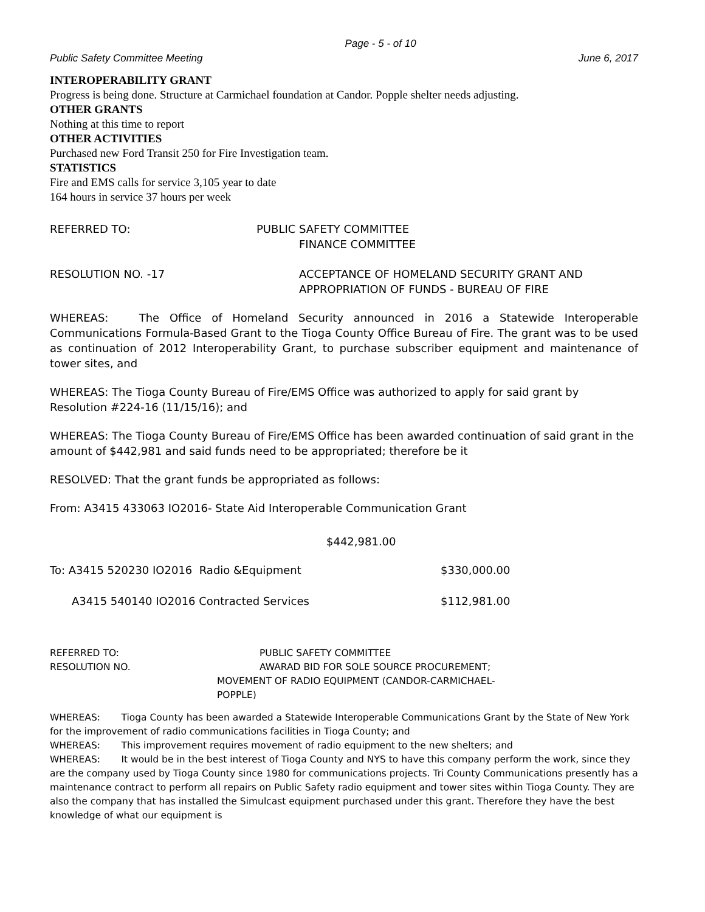Page - 5 - of 10
Public Safety Committee Meeting June 6, 2017
INTEROPERABILITY GRANT
Progress is being done. Structure at Carmichael foundation at Candor. Popple shelter needs adjusting.
OTHER GRANTS
Nothing at this time to report
OTHER ACTIVITIES
Purchased new Ford Transit 250 for Fire Investigation team.
STATISTICS
Fire and EMS calls for service 3,105 year to date
164 hours in service 37 hours per week
REFERRED TO: PUBLIC SAFETY COMMITTEE
FINANCE COMMITTEE
RESOLUTION NO. -17 ACCEPTANCE OF HOMELAND SECURITY GRANT AND
APPROPRIATION OF FUNDS - BUREAU OF FIRE
WHEREAS: The Office of Homeland Security announced in 2016 a Statewide Interoperable Communications Formula-Based Grant to the Tioga County Office Bureau of Fire. The grant was to be used as continuation of 2012 Interoperability Grant, to purchase subscriber equipment and maintenance of tower sites, and
WHEREAS: The Tioga County Bureau of Fire/EMS Office was authorized to apply for said grant by Resolution #224-16 (11/15/16); and
WHEREAS: The Tioga County Bureau of Fire/EMS Office has been awarded continuation of said grant in the amount of $442,981 and said funds need to be appropriated; therefore be it
RESOLVED: That the grant funds be appropriated as follows:
From: A3415 433063 IO2016- State Aid Interoperable Communication Grant
$442,981.00
To: A3415 520230 IO2016 Radio &Equipment $330,000.00
A3415 540140 IO2016 Contracted Services $112,981.00
REFERRED TO: PUBLIC SAFETY COMMITTEE
RESOLUTION NO. AWARAD BID FOR SOLE SOURCE PROCUREMENT;
MOVEMENT OF RADIO EQUIPMENT (CANDOR-CARMICHAEL-
POPPLE)
WHEREAS: Tioga County has been awarded a Statewide Interoperable Communications Grant by the State of New York for the improvement of radio communications facilities in Tioga County; and
WHEREAS: This improvement requires movement of radio equipment to the new shelters; and
WHEREAS: It would be in the best interest of Tioga County and NYS to have this company perform the work, since they are the company used by Tioga County since 1980 for communications projects. Tri County Communications presently has a maintenance contract to perform all repairs on Public Safety radio equipment and tower sites within Tioga County. They are also the company that has installed the Simulcast equipment purchased under this grant. Therefore they have the best knowledge of what our equipment is